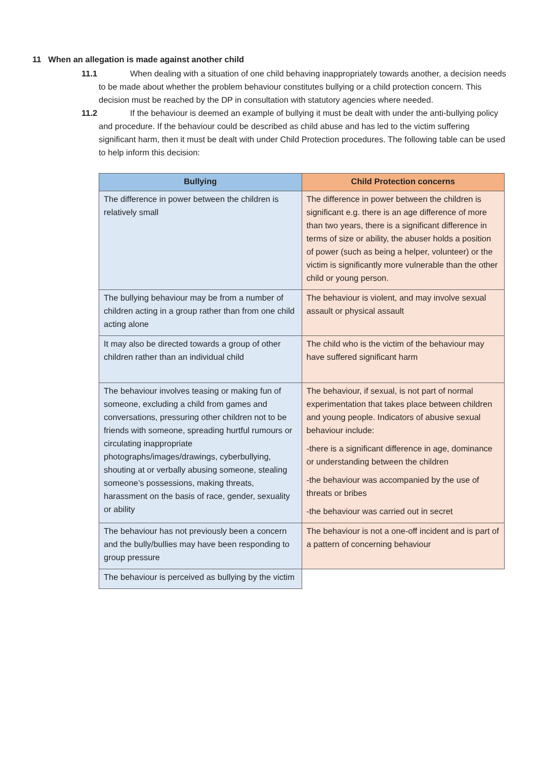11 When an allegation is made against another child
11.1 When dealing with a situation of one child behaving inappropriately towards another, a decision needs to be made about whether the problem behaviour constitutes bullying or a child protection concern. This decision must be reached by the DP in consultation with statutory agencies where needed.
11.2 If the behaviour is deemed an example of bullying it must be dealt with under the anti-bullying policy and procedure. If the behaviour could be described as child abuse and has led to the victim suffering significant harm, then it must be dealt with under Child Protection procedures. The following table can be used to help inform this decision:
| Bullying | Child Protection concerns |
| --- | --- |
| The difference in power between the children is relatively small | The difference in power between the children is significant e.g. there is an age difference of more than two years, there is a significant difference in terms of size or ability, the abuser holds a position of power (such as being a helper, volunteer) or the victim is significantly more vulnerable than the other child or young person. |
| The bullying behaviour may be from a number of children acting in a group rather than from one child acting alone | The behaviour is violent, and may involve sexual assault or physical assault |
| It may also be directed towards a group of other children rather than an individual child | The child who is the victim of the behaviour may have suffered significant harm |
| The behaviour involves teasing or making fun of someone, excluding a child from games and conversations, pressuring other children not to be friends with someone, spreading hurtful rumours or circulating inappropriate photographs/images/drawings, cyberbullying, shouting at or verbally abusing someone, stealing someone’s possessions, making threats, harassment on the basis of race, gender, sexuality or ability | The behaviour, if sexual, is not part of normal experimentation that takes place between children and young people. Indicators of abusive sexual behaviour include: -there is a significant difference in age, dominance or understanding between the children -the behaviour was accompanied by the use of threats or bribes -the behaviour was carried out in secret |
| The behaviour has not previously been a concern and the bully/bullies may have been responding to group pressure | The behaviour is not a one-off incident and is part of a pattern of concerning behaviour |
| The behaviour is perceived as bullying by the victim | |